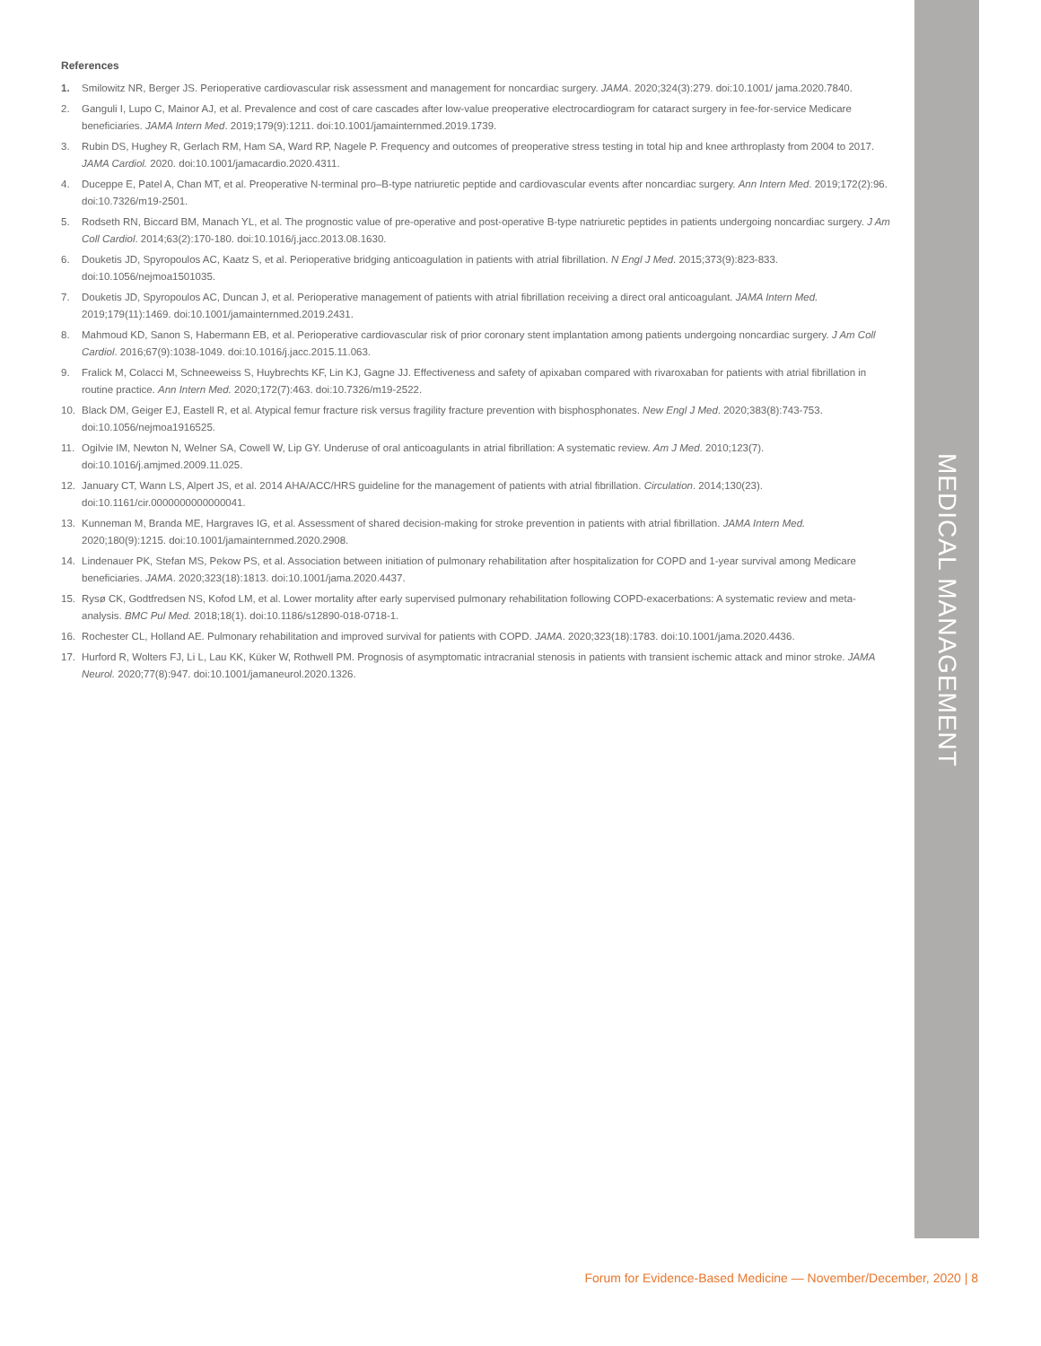MEDICAL MANAGEMENT
References
1. Smilowitz NR, Berger JS. Perioperative cardiovascular risk assessment and management for noncardiac surgery. JAMA. 2020;324(3):279. doi:10.1001/ jama.2020.7840.
2. Ganguli I, Lupo C, Mainor AJ, et al. Prevalence and cost of care cascades after low-value preoperative electrocardiogram for cataract surgery in fee-for-service Medicare beneficiaries. JAMA Intern Med. 2019;179(9):1211. doi:10.1001/jamainternmed.2019.1739.
3. Rubin DS, Hughey R, Gerlach RM, Ham SA, Ward RP, Nagele P. Frequency and outcomes of preoperative stress testing in total hip and knee arthroplasty from 2004 to 2017. JAMA Cardiol. 2020. doi:10.1001/jamacardio.2020.4311.
4. Duceppe E, Patel A, Chan MT, et al. Preoperative N-terminal pro–B-type natriuretic peptide and cardiovascular events after noncardiac surgery. Ann Intern Med. 2019;172(2):96. doi:10.7326/m19-2501.
5. Rodseth RN, Biccard BM, Manach YL, et al. The prognostic value of pre-operative and post-operative B-type natriuretic peptides in patients undergoing noncardiac surgery. J Am Coll Cardiol. 2014;63(2):170-180. doi:10.1016/j.jacc.2013.08.1630.
6. Douketis JD, Spyropoulos AC, Kaatz S, et al. Perioperative bridging anticoagulation in patients with atrial fibrillation. N Engl J Med. 2015;373(9):823-833. doi:10.1056/nejmoa1501035.
7. Douketis JD, Spyropoulos AC, Duncan J, et al. Perioperative management of patients with atrial fibrillation receiving a direct oral anticoagulant. JAMA Intern Med. 2019;179(11):1469. doi:10.1001/jamainternmed.2019.2431.
8. Mahmoud KD, Sanon S, Habermann EB, et al. Perioperative cardiovascular risk of prior coronary stent implantation among patients undergoing noncardiac surgery. J Am Coll Cardiol. 2016;67(9):1038-1049. doi:10.1016/j.jacc.2015.11.063.
9. Fralick M, Colacci M, Schneeweiss S, Huybrechts KF, Lin KJ, Gagne JJ. Effectiveness and safety of apixaban compared with rivaroxaban for patients with atrial fibrillation in routine practice. Ann Intern Med. 2020;172(7):463. doi:10.7326/m19-2522.
10. Black DM, Geiger EJ, Eastell R, et al. Atypical femur fracture risk versus fragility fracture prevention with bisphosphonates. New Engl J Med. 2020;383(8):743-753. doi:10.1056/nejmoa1916525.
11. Ogilvie IM, Newton N, Welner SA, Cowell W, Lip GY. Underuse of oral anticoagulants in atrial fibrillation: A systematic review. Am J Med. 2010;123(7). doi:10.1016/j.amjmed.2009.11.025.
12. January CT, Wann LS, Alpert JS, et al. 2014 AHA/ACC/HRS guideline for the management of patients with atrial fibrillation. Circulation. 2014;130(23). doi:10.1161/cir.0000000000000041.
13. Kunneman M, Branda ME, Hargraves IG, et al. Assessment of shared decision-making for stroke prevention in patients with atrial fibrillation. JAMA Intern Med. 2020;180(9):1215. doi:10.1001/jamainternmed.2020.2908.
14. Lindenauer PK, Stefan MS, Pekow PS, et al. Association between initiation of pulmonary rehabilitation after hospitalization for COPD and 1-year survival among Medicare beneficiaries. JAMA. 2020;323(18):1813. doi:10.1001/jama.2020.4437.
15. Rysø CK, Godtfredsen NS, Kofod LM, et al. Lower mortality after early supervised pulmonary rehabilitation following COPD-exacerbations: A systematic review and meta-analysis. BMC Pul Med. 2018;18(1). doi:10.1186/s12890-018-0718-1.
16. Rochester CL, Holland AE. Pulmonary rehabilitation and improved survival for patients with COPD. JAMA. 2020;323(18):1783. doi:10.1001/jama.2020.4436.
17. Hurford R, Wolters FJ, Li L, Lau KK, Küker W, Rothwell PM. Prognosis of asymptomatic intracranial stenosis in patients with transient ischemic attack and minor stroke. JAMA Neurol. 2020;77(8):947. doi:10.1001/jamaneurol.2020.1326.
Forum for Evidence-Based Medicine — November/December, 2020 | 8